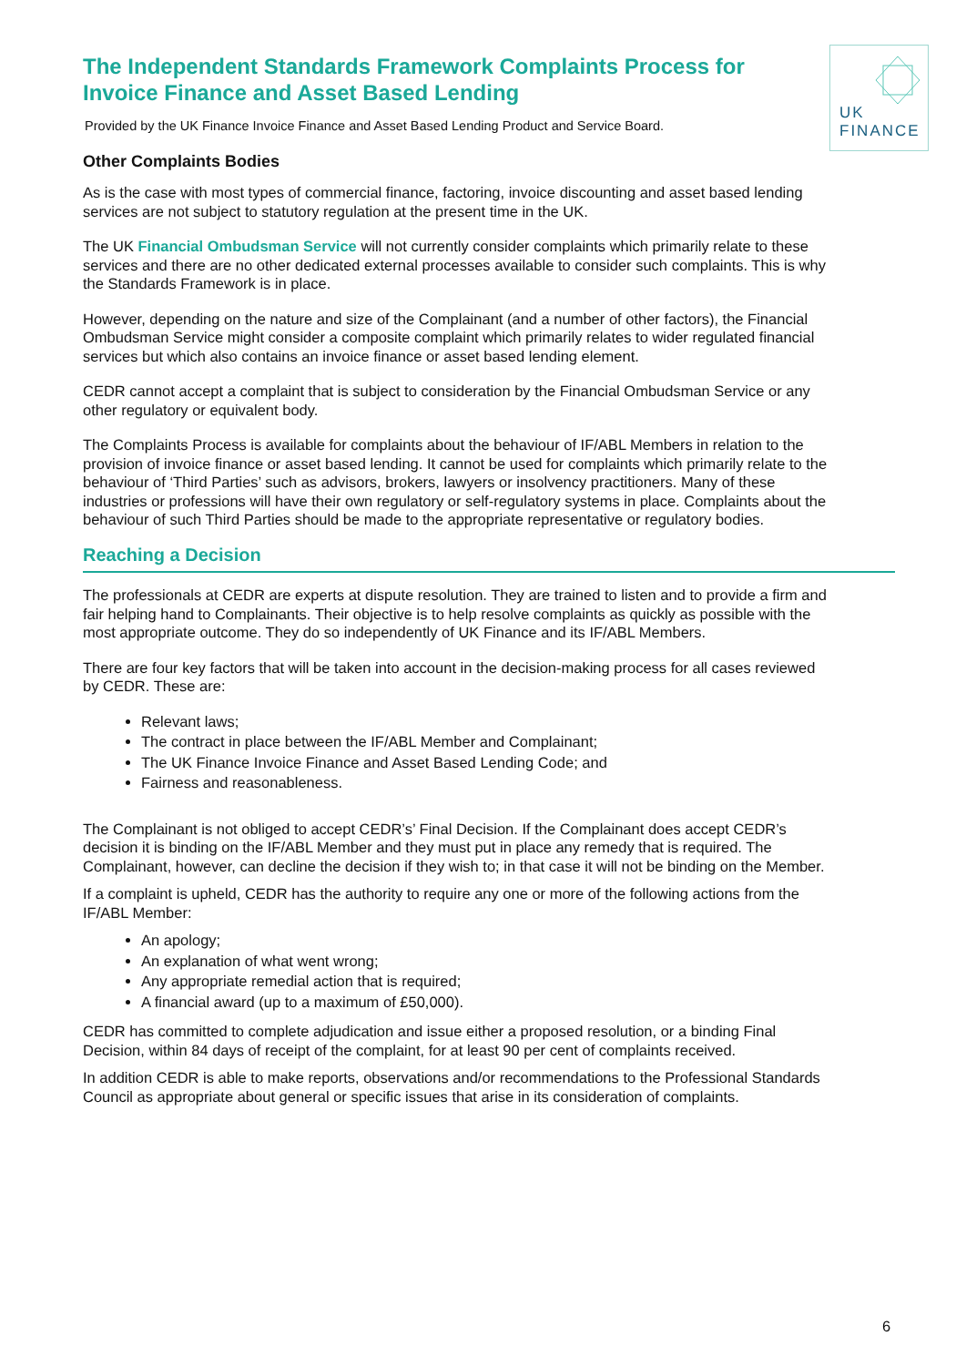UK
FINANCE
The Independent Standards Framework Complaints Process for Invoice Finance and Asset Based Lending
Provided by the UK Finance Invoice Finance and Asset Based Lending Product and Service Board.
Other Complaints Bodies
As is the case with most types of commercial finance, factoring, invoice discounting and asset based lending services are not subject to statutory regulation at the present time in the UK.
The UK Financial Ombudsman Service will not currently consider complaints which primarily relate to these services and there are no other dedicated external processes available to consider such complaints. This is why the Standards Framework is in place.
However, depending on the nature and size of the Complainant (and a number of other factors), the Financial Ombudsman Service might consider a composite complaint which primarily relates to wider regulated financial services but which also contains an invoice finance or asset based lending element.
CEDR cannot accept a complaint that is subject to consideration by the Financial Ombudsman Service or any other regulatory or equivalent body.
The Complaints Process is available for complaints about the behaviour of IF/ABL Members in relation to the provision of invoice finance or asset based lending. It cannot be used for complaints which primarily relate to the behaviour of ‘Third Parties’ such as advisors, brokers, lawyers or insolvency practitioners. Many of these industries or professions will have their own regulatory or self-regulatory systems in place. Complaints about the behaviour of such Third Parties should be made to the appropriate representative or regulatory bodies.
Reaching a Decision
The professionals at CEDR are experts at dispute resolution. They are trained to listen and to provide a firm and fair helping hand to Complainants. Their objective is to help resolve complaints as quickly as possible with the most appropriate outcome. They do so independently of UK Finance and its IF/ABL Members.
There are four key factors that will be taken into account in the decision-making process for all cases reviewed by CEDR. These are:
Relevant laws;
The contract in place between the IF/ABL Member and Complainant;
The UK Finance Invoice Finance and Asset Based Lending Code; and
Fairness and reasonableness.
The Complainant is not obliged to accept CEDR’s’ Final Decision. If the Complainant does accept CEDR’s decision it is binding on the IF/ABL Member and they must put in place any remedy that is required. The Complainant, however, can decline the decision if they wish to; in that case it will not be binding on the Member.
If a complaint is upheld, CEDR has the authority to require any one or more of the following actions from the IF/ABL Member:
An apology;
An explanation of what went wrong;
Any appropriate remedial action that is required;
A financial award (up to a maximum of £50,000).
CEDR has committed to complete adjudication and issue either a proposed resolution, or a binding Final Decision, within 84 days of receipt of the complaint, for at least 90 per cent of complaints received.
In addition CEDR is able to make reports, observations and/or recommendations to the Professional Standards Council as appropriate about general or specific issues that arise in its consideration of complaints.
6